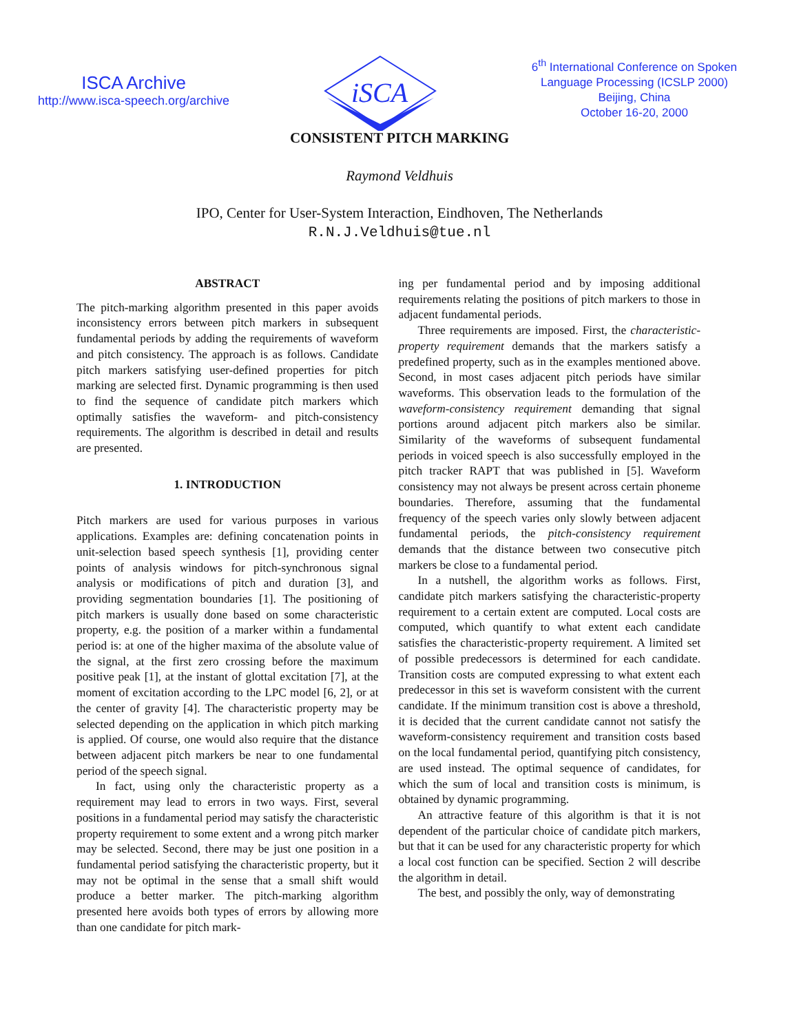ISCA Archive
http://www.isca-speech.org/archive
iSCA
6<sup>th</sup> International Conference on Spoken
Language Processing (ICSLP 2000)
Beijing, China
October 16-20, 2000
CONSISTENT PITCH MARKING
Raymond Veldhuis
IPO, Center for User-System Interaction, Eindhoven, The Netherlands
R.N.J.Veldhuis@tue.nl
ABSTRACT
The pitch-marking algorithm presented in this paper avoids inconsistency errors between pitch markers in subsequent fundamental periods by adding the requirements of waveform and pitch consistency. The approach is as follows. Candidate pitch markers satisfying user-defined properties for pitch marking are selected first. Dynamic programming is then used to find the sequence of candidate pitch markers which optimally satisfies the waveform- and pitch-consistency requirements. The algorithm is described in detail and results are presented.
1. INTRODUCTION
Pitch markers are used for various purposes in various applications. Examples are: defining concatenation points in unit-selection based speech synthesis [1], providing center points of analysis windows for pitch-synchronous signal analysis or modifications of pitch and duration [3], and providing segmentation boundaries [1]. The positioning of pitch markers is usually done based on some characteristic property, e.g. the position of a marker within a fundamental period is: at one of the higher maxima of the absolute value of the signal, at the first zero crossing before the maximum positive peak [1], at the instant of glottal excitation [7], at the moment of excitation according to the LPC model [6, 2], or at the center of gravity [4]. The characteristic property may be selected depending on the application in which pitch marking is applied. Of course, one would also require that the distance between adjacent pitch markers be near to one fundamental period of the speech signal.
In fact, using only the characteristic property as a requirement may lead to errors in two ways. First, several positions in a fundamental period may satisfy the characteristic property requirement to some extent and a wrong pitch marker may be selected. Second, there may be just one position in a fundamental period satisfying the characteristic property, but it may not be optimal in the sense that a small shift would produce a better marker. The pitch-marking algorithm presented here avoids both types of errors by allowing more than one candidate for pitch mark-
ing per fundamental period and by imposing additional requirements relating the positions of pitch markers to those in adjacent fundamental periods.
Three requirements are imposed. First, the characteristic-property requirement demands that the markers satisfy a predefined property, such as in the examples mentioned above. Second, in most cases adjacent pitch periods have similar waveforms. This observation leads to the formulation of the waveform-consistency requirement demanding that signal portions around adjacent pitch markers also be similar. Similarity of the waveforms of subsequent fundamental periods in voiced speech is also successfully employed in the pitch tracker RAPT that was published in [5]. Waveform consistency may not always be present across certain phoneme boundaries. Therefore, assuming that the fundamental frequency of the speech varies only slowly between adjacent fundamental periods, the pitch-consistency requirement demands that the distance between two consecutive pitch markers be close to a fundamental period.
In a nutshell, the algorithm works as follows. First, candidate pitch markers satisfying the characteristic-property requirement to a certain extent are computed. Local costs are computed, which quantify to what extent each candidate satisfies the characteristic-property requirement. A limited set of possible predecessors is determined for each candidate. Transition costs are computed expressing to what extent each predecessor in this set is waveform consistent with the current candidate. If the minimum transition cost is above a threshold, it is decided that the current candidate cannot not satisfy the waveform-consistency requirement and transition costs based on the local fundamental period, quantifying pitch consistency, are used instead. The optimal sequence of candidates, for which the sum of local and transition costs is minimum, is obtained by dynamic programming.
An attractive feature of this algorithm is that it is not dependent of the particular choice of candidate pitch markers, but that it can be used for any characteristic property for which a local cost function can be specified. Section 2 will describe the algorithm in detail.
The best, and possibly the only, way of demonstrating